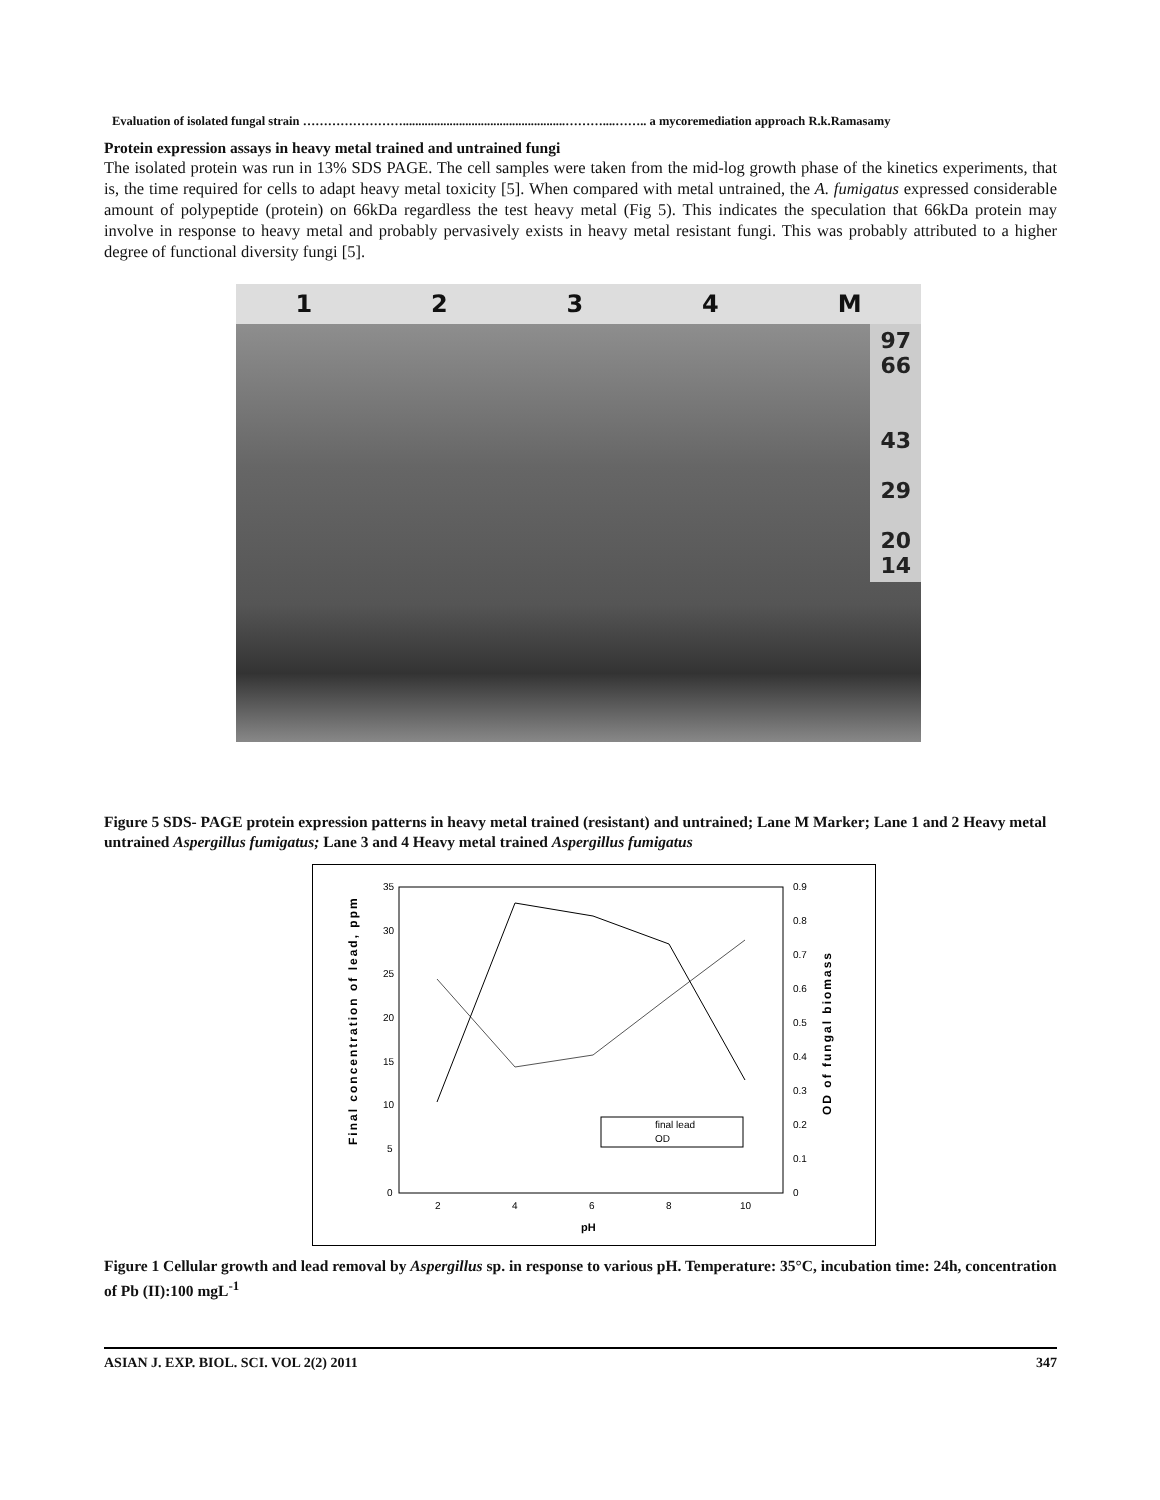Evaluation of isolated fungal strain ……………………....................................................………....…….. a mycoremediation approach R.k.Ramasamy
Protein expression assays in heavy metal trained and untrained fungi
The isolated protein was run in 13% SDS PAGE. The cell samples were taken from the mid-log growth phase of the kinetics experiments, that is, the time required for cells to adapt heavy metal toxicity [5]. When compared with metal untrained, the A. fumigatus expressed considerable amount of polypeptide (protein) on 66kDa regardless the test heavy metal (Fig 5). This indicates the speculation that 66kDa protein may involve in response to heavy metal and probably pervasively exists in heavy metal resistant fungi. This was probably attributed to a higher degree of functional diversity fungi [5].
1 2 3 4 M
97
66
43
29
20
14
Figure 5 SDS- PAGE protein expression patterns in heavy metal trained (resistant) and untrained; Lane M Marker; Lane 1 and 2 Heavy metal untrained Aspergillus fumigatus; Lane 3 and 4 Heavy metal trained Aspergillus fumigatus
35
30
25
20
15
10
5
0
0.9
0.8
0.7
0.6
0.5
0.4
0.3
0.2
0.1
0
2
4
6
8
10
pH
Final concentration of lead, ppm
OD of fungal biomass
final lead
OD
Figure 1 Cellular growth and lead removal by Aspergillus sp. in response to various pH. Temperature: 35°C, incubation time: 24h, concentration of Pb (II):100 mgL<sup>-1</sup>
ASIAN J. EXP. BIOL. SCI. VOL 2(2) 2011 347